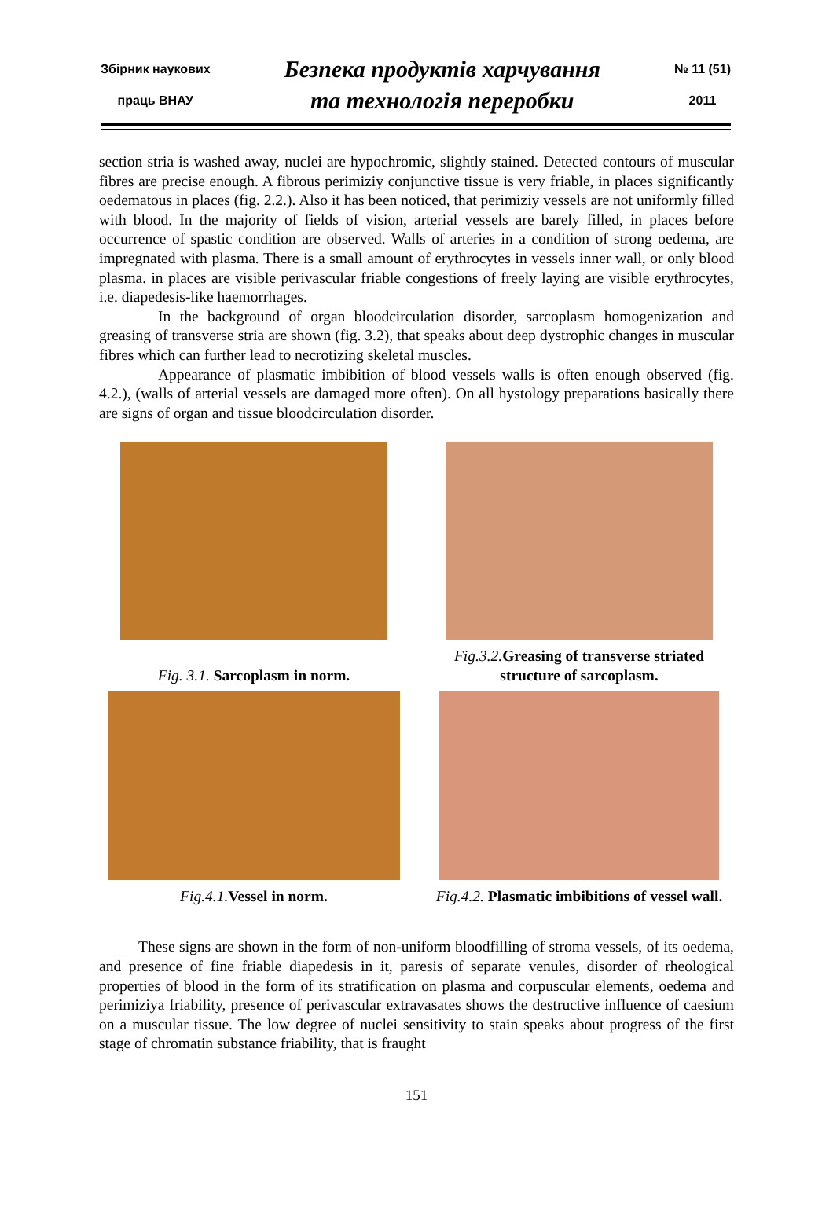Збірник наукових
праць ВНАУ
Безпека продуктів харчування
та технологія переробки
№ 11 (51)
2011
section stria is washed away, nuclei are hypochromic, slightly stained. Detected contours of muscular fibres are precise enough. A fibrous perimiziy conjunctive tissue is very friable, in places significantly oedematous in places (fig. 2.2.). Also it has been noticed, that perimiziy vessels are not uniformly filled with blood. In the majority of fields of vision, arterial vessels are barely filled, in places before occurrence of spastic condition are observed. Walls of arteries in a condition of strong oedema, are impregnated with plasma. There is a small amount of erythrocytes in vessels inner wall, or only blood plasma. in places are visible perivascular friable congestions of freely laying are visible erythrocytes, i.e. diapedesis-like haemorrhages.
In the background of organ bloodcirculation disorder, sarcoplasm homogenization and greasing of transverse stria are shown (fig. 3.2), that speaks about deep dystrophic changes in muscular fibres which can further lead to necrotizing skeletal muscles.
Appearance of plasmatic imbibition of blood vessels walls is often enough observed (fig. 4.2.), (walls of arterial vessels are damaged more often). On all hystology preparations basically there are signs of organ and tissue bloodcirculation disorder.
Fig. 3.1. Sarcoplasm in norm.
Fig.3.2. Greasing of transverse striated structure of sarcoplasm.
Fig.4.1. Vessel in norm.
Fig.4.2. Plasmatic imbibitions of vessel wall.
These signs are shown in the form of non-uniform bloodfilling of stroma vessels, of its oedema, and presence of fine friable diapedesis in it, paresis of separate venules, disorder of rheological properties of blood in the form of its stratification on plasma and corpuscular elements, oedema and perimiziya friability, presence of perivascular extravasates shows the destructive influence of caesium on a muscular tissue. The low degree of nuclei sensitivity to stain speaks about progress of the first stage of chromatin substance friability, that is fraught
151